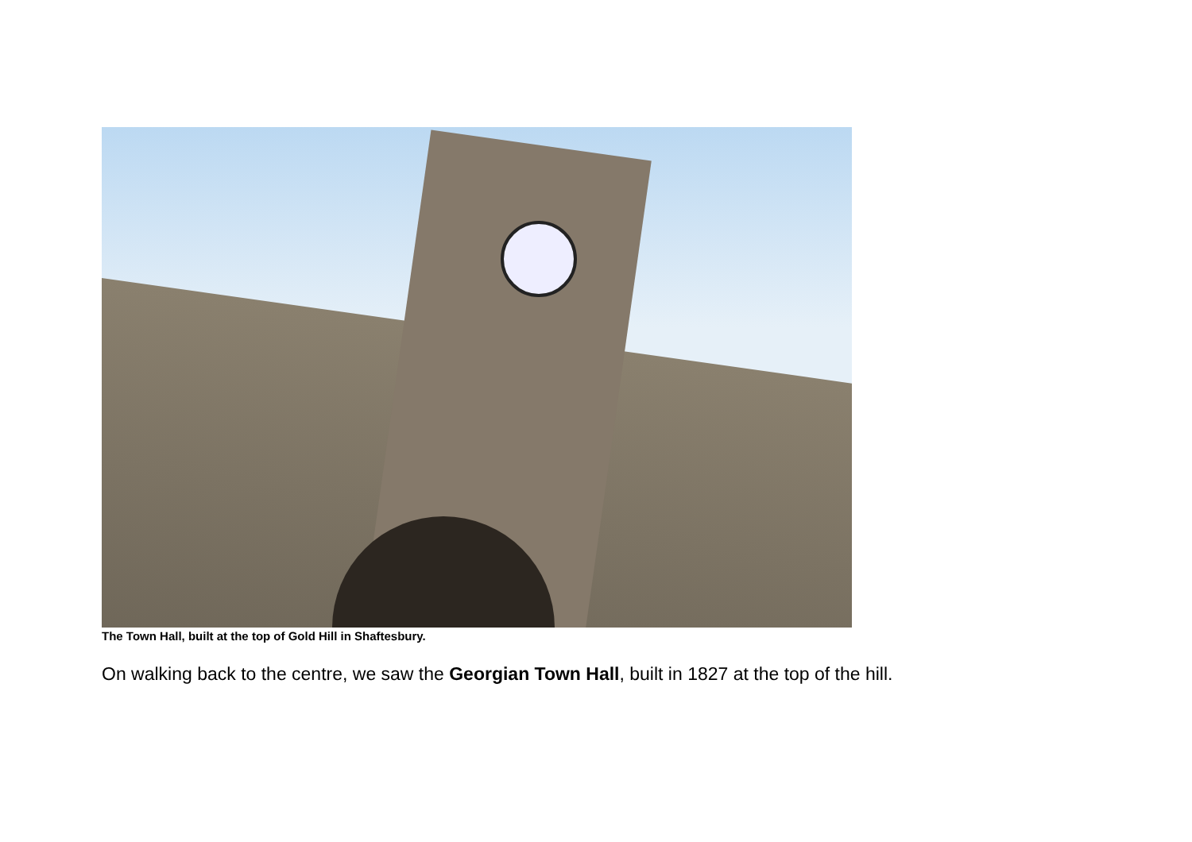The Town Hall, built at the top of Gold Hill in Shaftesbury.
On walking back to the centre, we saw the Georgian Town Hall, built in 1827 at the top of the hill.